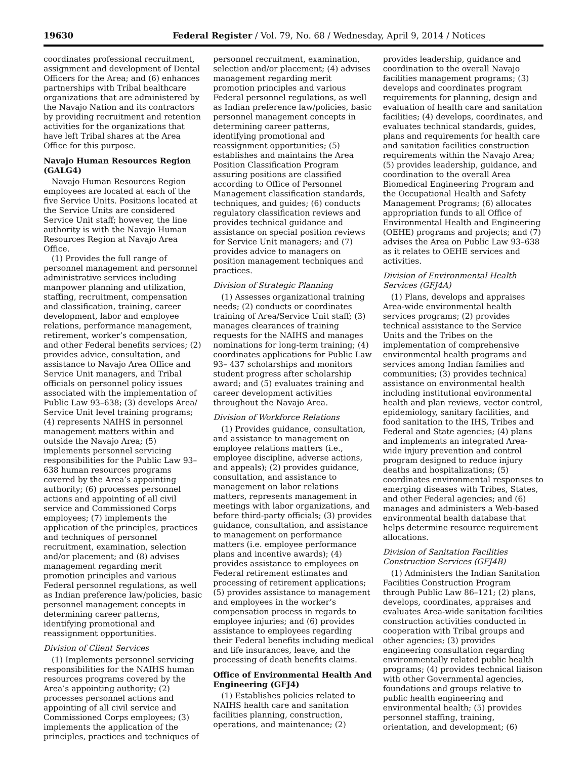19630 Federal Register / Vol. 79, No. 68 / Wednesday, April 9, 2014 / Notices
coordinates professional recruitment, assignment and development of Dental Officers for the Area; and (6) enhances partnerships with Tribal healthcare organizations that are administered by the Navajo Nation and its contractors by providing recruitment and retention activities for the organizations that have left Tribal shares at the Area Office for this purpose.
Navajo Human Resources Region (GALG4)
Navajo Human Resources Region employees are located at each of the five Service Units. Positions located at the Service Units are considered Service Unit staff; however, the line authority is with the Navajo Human Resources Region at Navajo Area Office.
(1) Provides the full range of personnel management and personnel administrative services including manpower planning and utilization, staffing, recruitment, compensation and classification, training, career development, labor and employee relations, performance management, retirement, worker’s compensation, and other Federal benefits services; (2) provides advice, consultation, and assistance to Navajo Area Office and Service Unit managers, and Tribal officials on personnel policy issues associated with the implementation of Public Law 93–638; (3) develops Area/ Service Unit level training programs; (4) represents NAIHS in personnel management matters within and outside the Navajo Area; (5) implements personnel servicing responsibilities for the Public Law 93–638 human resources programs covered by the Area’s appointing authority; (6) processes personnel actions and appointing of all civil service and Commissioned Corps employees; (7) implements the application of the principles, practices and techniques of personnel recruitment, examination, selection and/or placement; and (8) advises management regarding merit promotion principles and various Federal personnel regulations, as well as Indian preference law/policies, basic personnel management concepts in determining career patterns, identifying promotional and reassignment opportunities.
Division of Client Services
(1) Implements personnel servicing responsibilities for the NAIHS human resources programs covered by the Area’s appointing authority; (2) processes personnel actions and appointing of all civil service and Commissioned Corps employees; (3) implements the application of the principles, practices and techniques of
personnel recruitment, examination, selection and/or placement; (4) advises management regarding merit promotion principles and various Federal personnel regulations, as well as Indian preference law/policies, basic personnel management concepts in determining career patterns, identifying promotional and reassignment opportunities; (5) establishes and maintains the Area Position Classification Program assuring positions are classified according to Office of Personnel Management classification standards, techniques, and guides; (6) conducts regulatory classification reviews and provides technical guidance and assistance on special position reviews for Service Unit managers; and (7) provides advice to managers on position management techniques and practices.
Division of Strategic Planning
(1) Assesses organizational training needs; (2) conducts or coordinates training of Area/Service Unit staff; (3) manages clearances of training requests for the NAIHS and manages nominations for long-term training; (4) coordinates applications for Public Law 93– 437 scholarships and monitors student progress after scholarship award; and (5) evaluates training and career development activities throughout the Navajo Area.
Division of Workforce Relations
(1) Provides guidance, consultation, and assistance to management on employee relations matters (i.e., employee discipline, adverse actions, and appeals); (2) provides guidance, consultation, and assistance to management on labor relations matters, represents management in meetings with labor organizations, and before third-party officials; (3) provides guidance, consultation, and assistance to management on performance matters (i.e. employee performance plans and incentive awards); (4) provides assistance to employees on Federal retirement estimates and processing of retirement applications; (5) provides assistance to management and employees in the worker’s compensation process in regards to employee injuries; and (6) provides assistance to employees regarding their Federal benefits including medical and life insurances, leave, and the processing of death benefits claims.
Office of Environmental Health And Engineering (GFJ4)
(1) Establishes policies related to NAIHS health care and sanitation facilities planning, construction, operations, and maintenance; (2)
provides leadership, guidance and coordination to the overall Navajo facilities management programs; (3) develops and coordinates program requirements for planning, design and evaluation of health care and sanitation facilities; (4) develops, coordinates, and evaluates technical standards, guides, plans and requirements for health care and sanitation facilities construction requirements within the Navajo Area; (5) provides leadership, guidance, and coordination to the overall Area Biomedical Engineering Program and the Occupational Health and Safety Management Programs; (6) allocates appropriation funds to all Office of Environmental Health and Engineering (OEHE) programs and projects; and (7) advises the Area on Public Law 93–638 as it relates to OEHE services and activities.
Division of Environmental Health Services (GFJ4A)
(1) Plans, develops and appraises Area-wide environmental health services programs; (2) provides technical assistance to the Service Units and the Tribes on the implementation of comprehensive environmental health programs and services among Indian families and communities; (3) provides technical assistance on environmental health including institutional environmental health and plan reviews, vector control, epidemiology, sanitary facilities, and food sanitation to the IHS, Tribes and Federal and State agencies; (4) plans and implements an integrated Area-wide injury prevention and control program designed to reduce injury deaths and hospitalizations; (5) coordinates environmental responses to emerging diseases with Tribes, States, and other Federal agencies; and (6) manages and administers a Web-based environmental health database that helps determine resource requirement allocations.
Division of Sanitation Facilities Construction Services (GFJ4B)
(1) Administers the Indian Sanitation Facilities Construction Program through Public Law 86–121; (2) plans, develops, coordinates, appraises and evaluates Area-wide sanitation facilities construction activities conducted in cooperation with Tribal groups and other agencies; (3) provides engineering consultation regarding environmentally related public health programs; (4) provides technical liaison with other Governmental agencies, foundations and groups relative to public health engineering and environmental health; (5) provides personnel staffing, training, orientation, and development; (6)